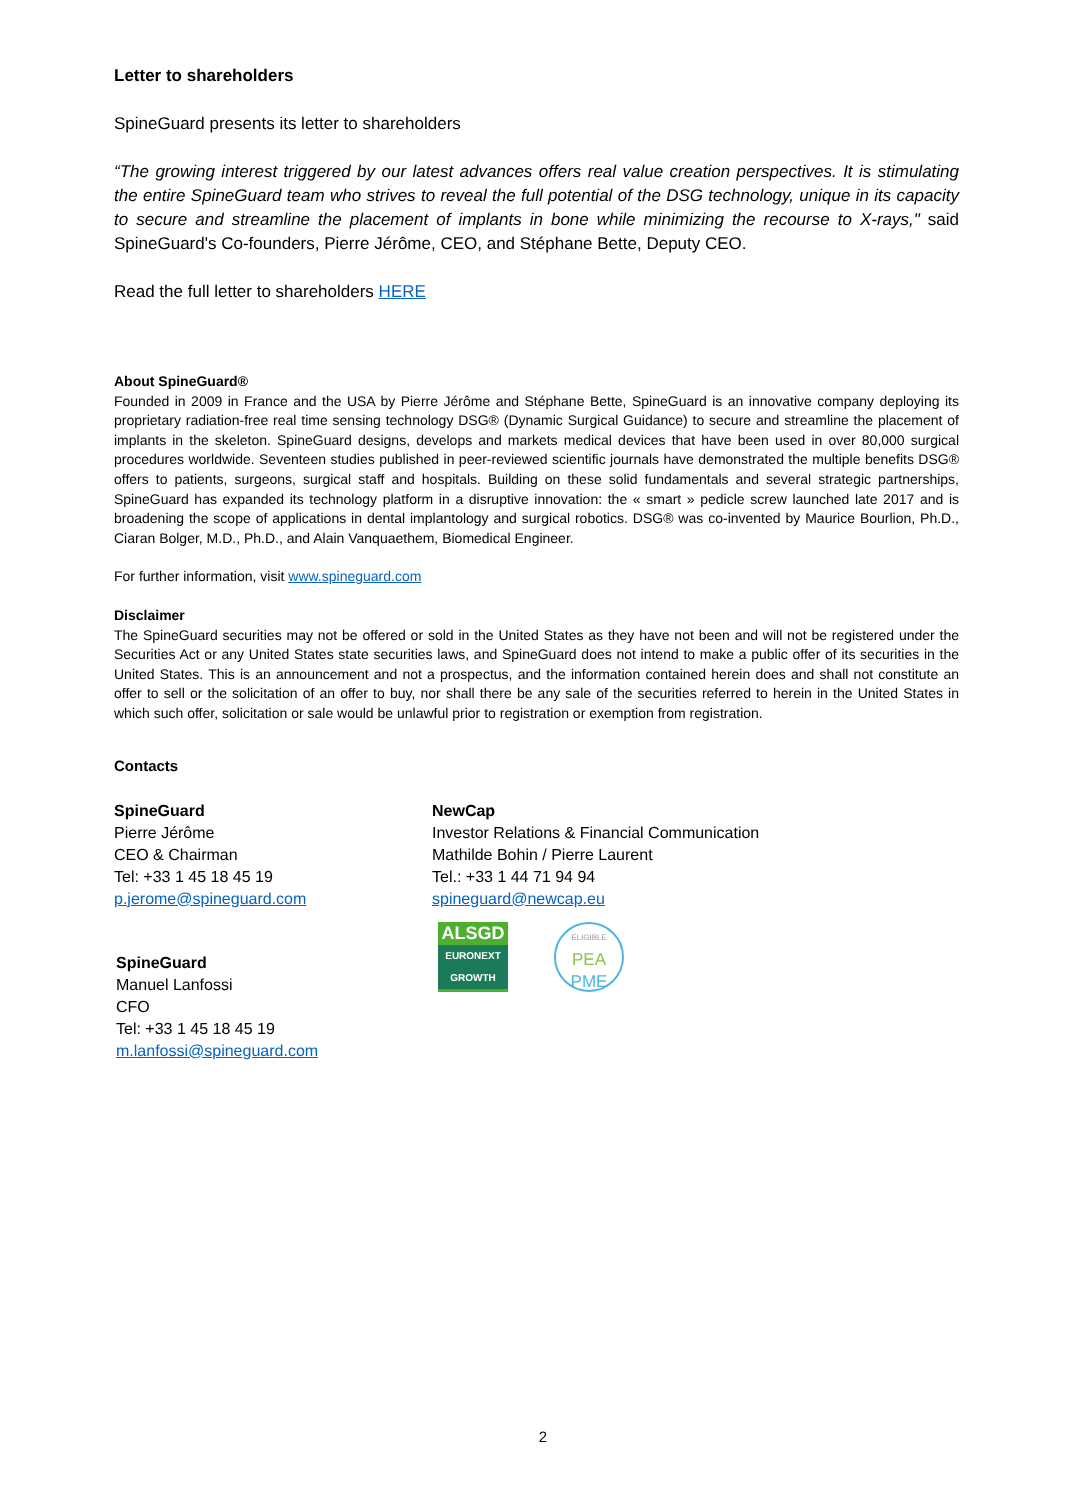Letter to shareholders
SpineGuard presents its letter to shareholders
“The growing interest triggered by our latest advances offers real value creation perspectives. It is stimulating the entire SpineGuard team who strives to reveal the full potential of the DSG technology, unique in its capacity to secure and streamline the placement of implants in bone while minimizing the recourse to X-rays," said SpineGuard's Co-founders, Pierre Jérôme, CEO, and Stéphane Bette, Deputy CEO.
Read the full letter to shareholders HERE
About SpineGuard®
Founded in 2009 in France and the USA by Pierre Jérôme and Stéphane Bette, SpineGuard is an innovative company deploying its proprietary radiation-free real time sensing technology DSG® (Dynamic Surgical Guidance) to secure and streamline the placement of implants in the skeleton. SpineGuard designs, develops and markets medical devices that have been used in over 80,000 surgical procedures worldwide. Seventeen studies published in peer-reviewed scientific journals have demonstrated the multiple benefits DSG® offers to patients, surgeons, surgical staff and hospitals. Building on these solid fundamentals and several strategic partnerships, SpineGuard has expanded its technology platform in a disruptive innovation: the « smart » pedicle screw launched late 2017 and is broadening the scope of applications in dental implantology and surgical robotics. DSG® was co-invented by Maurice Bourlion, Ph.D., Ciaran Bolger, M.D., Ph.D., and Alain Vanquaethem, Biomedical Engineer.
For further information, visit www.spineguard.com
Disclaimer
The SpineGuard securities may not be offered or sold in the United States as they have not been and will not be registered under the Securities Act or any United States state securities laws, and SpineGuard does not intend to make a public offer of its securities in the United States. This is an announcement and not a prospectus, and the information contained herein does and shall not constitute an offer to sell or the solicitation of an offer to buy, nor shall there be any sale of the securities referred to herein in the United States in which such offer, solicitation or sale would be unlawful prior to registration or exemption from registration.
Contacts
SpineGuard
Pierre Jérôme
CEO & Chairman
Tel: +33 1 45 18 45 19
p.jerome@spineguard.com
SpineGuard
Manuel Lanfossi
CFO
Tel: +33 1 45 18 45 19
m.lanfossi@spineguard.com
NewCap
Investor Relations & Financial Communication
Mathilde Bohin / Pierre Laurent
Tel.: +33 1 44 71 94 94
spineguard@newcap.eu
ALSGD
EURONEXT
GROWTH ELIGIBLE
PEA
PME
2